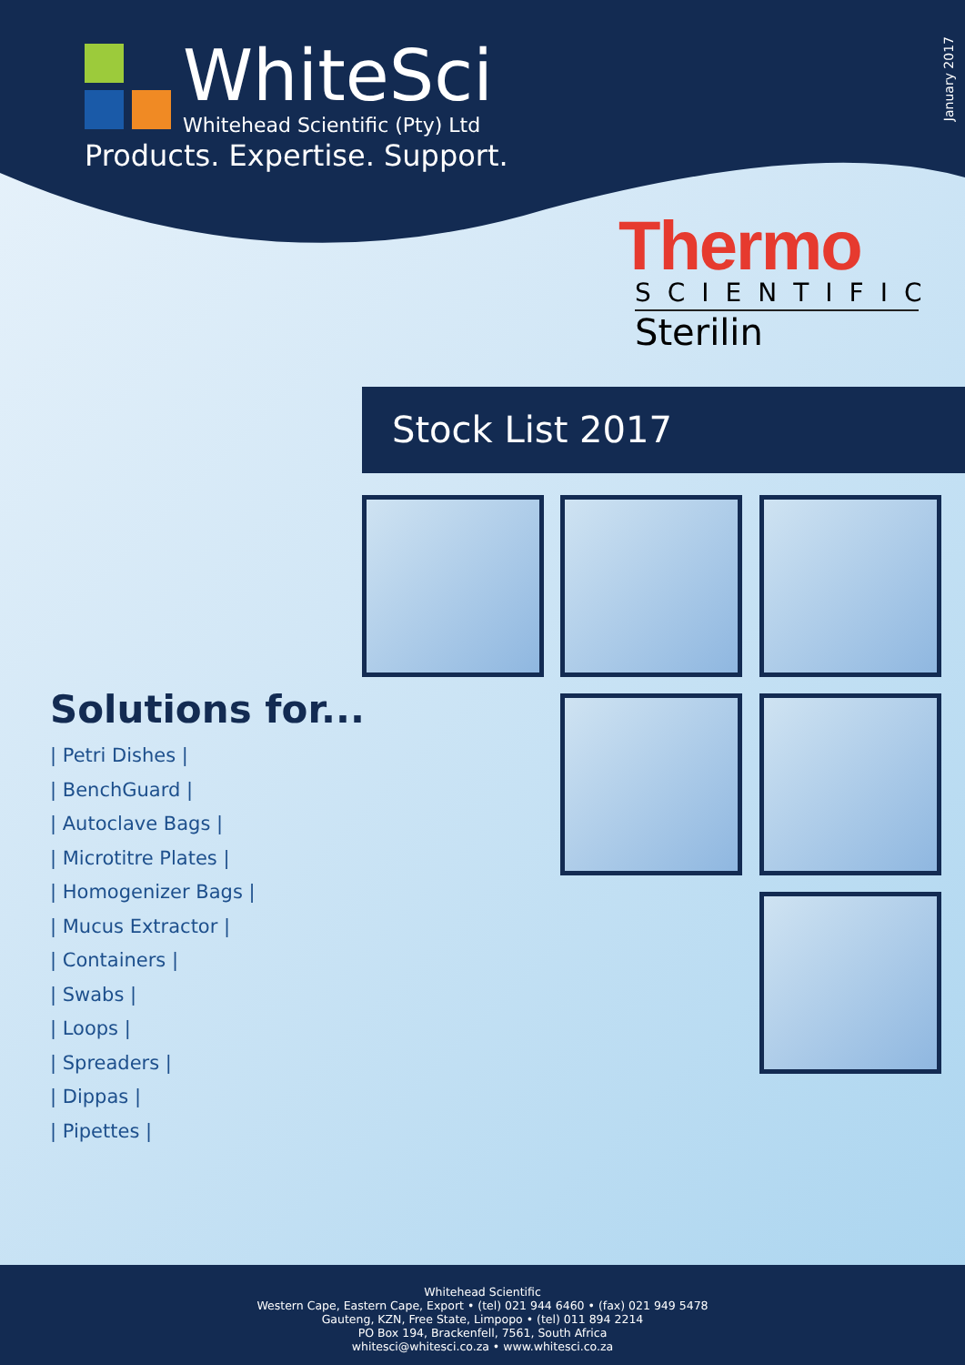WhiteSci
Whitehead Scientific (Pty) Ltd
Products. Expertise. Support.
January 2017
Thermo
SCIENTIFIC
Sterilin
Stock List 2017
Solutions for...
| Petri Dishes |
| BenchGuard |
| Autoclave Bags |
| Microtitre Plates |
| Homogenizer Bags |
| Mucus Extractor |
| Containers |
| Swabs |
| Loops |
| Spreaders |
| Dippas |
| Pipettes |
Whitehead Scientific
Western Cape, Eastern Cape, Export • (tel) 021 944 6460 • (fax) 021 949 5478
Gauteng, KZN, Free State, Limpopo • (tel) 011 894 2214
PO Box 194, Brackenfell, 7561, South Africa
whitesci@whitesci.co.za • www.whitesci.co.za